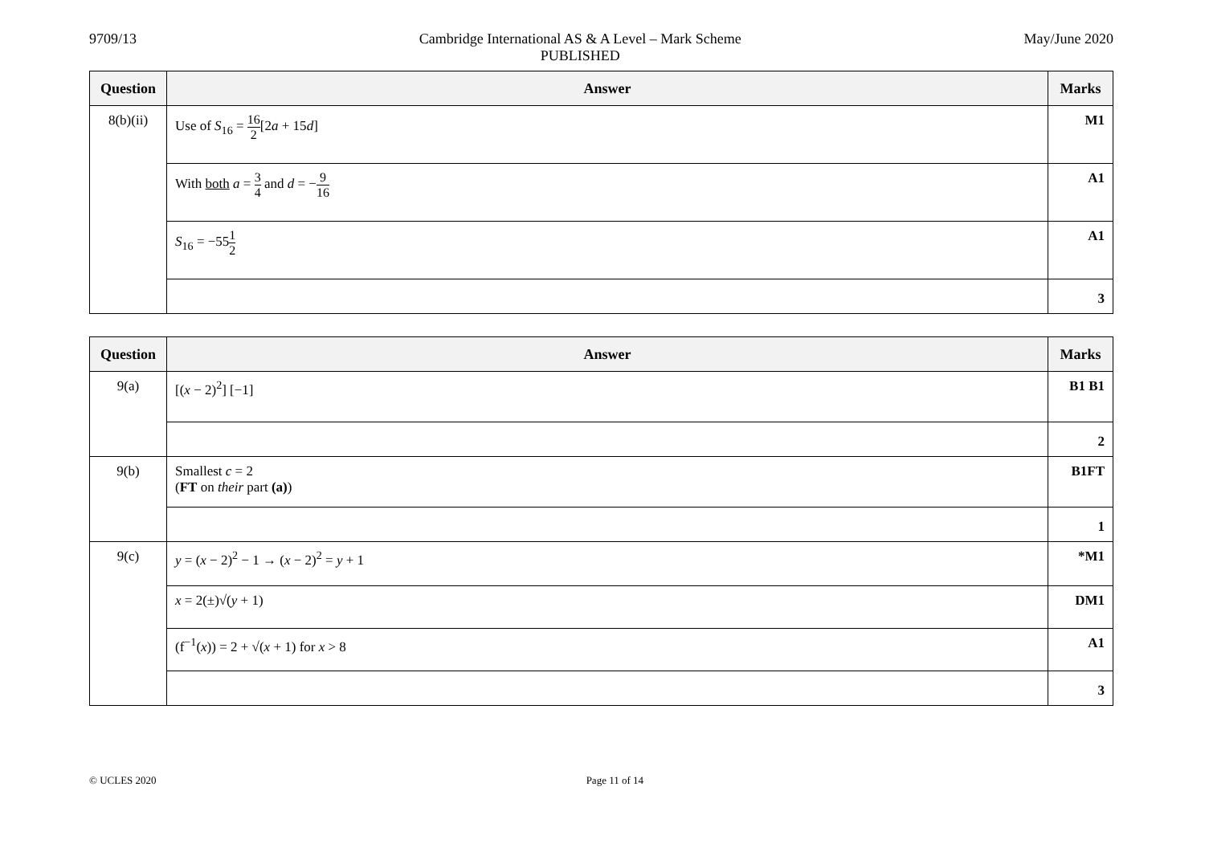9709/13 Cambridge International AS & A Level – Mark Scheme
PUBLISHED
May/June 2020
| Question | Answer | Marks |
| --- | --- | --- |
| 8(b)(ii) | Use of S<sub>16</sub> = 16 2 [2 a + 15 d ] | M1 |
| | With both a = 3 4 and d = − 9 16 | A1 |
| | S<sub>16</sub> = −55 1 2 | A1 |
| | | 3 |
| Question | Answer | Marks |
| --- | --- | --- |
| 9(a) | [( x − 2)<sup>2</sup>] [−1] | B1 B1 |
| | | 2 |
| 9(b) | Smallest c = 2 ( FT on their part (a) ) | B1FT |
| | | 1 |
| 9(c) | y = ( x − 2)<sup>2</sup> − 1 → ( x − 2)<sup>2</sup> = y + 1 | *M1 |
| | x = 2(±)√( y + 1) | DM1 |
| | (f<sup>−1</sup>( x )) = 2 + √( x + 1) for x > 8 | A1 |
| | | 3 |
© UCLES 2020 Page 11 of 14